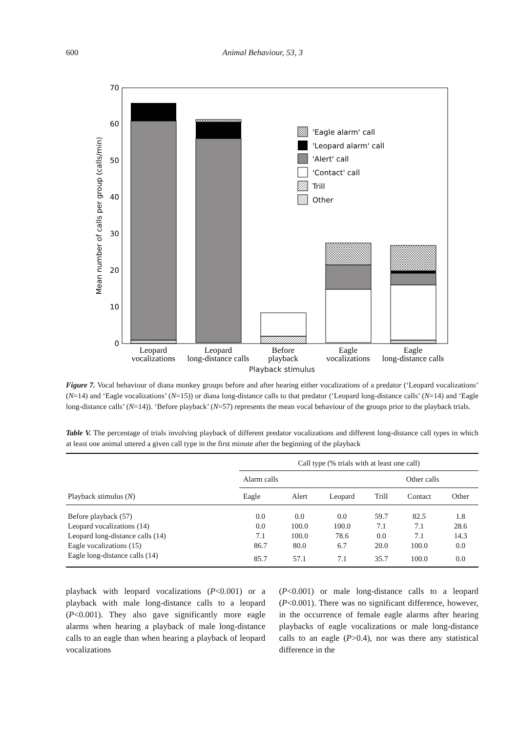600 Animal Behaviour, 53, 3
0
10
20
30
40
50
60
70
Mean number of calls per group (calls/min)
'Eagle alarm' call
'Leopard alarm' call
'Alert' call
'Contact' call
Trill
Other
Leopard
vocalizations
Leopard
long-distance calls
Before
playback
Eagle
vocalizations
Eagle
long-distance calls
Playback stimulus
Figure 7. Vocal behaviour of diana monkey groups before and after hearing either vocalizations of a predator (‘Leopard vocalizations’ (N=14) and ‘Eagle vocalizations’ (N=15)) or diana long-distance calls to that predator (‘Leopard long-distance calls’ (N=14) and ‘Eagle long-distance calls’ (N=14)). ‘Before playback’ (N=57) represents the mean vocal behaviour of the groups prior to the playback trials.
Table V. The percentage of trials involving playback of different predator vocalizations and different long-distance call types in which at least one animal uttered a given call type in the first minute after the beginning of the playback
| Playback stimulus ( N ) | Call type (% trials with at least one call) | | | | | |
| --- | --- | --- | --- | --- | --- | --- |
| | Alarm calls | | | Other calls | | |
| | Eagle | Alert | Leopard | Trill | Contact | Other |
| Before playback (57) | 0.0 | 0.0 | 0.0 | 59.7 | 82.5 | 1.8 |
| Leopard vocalizations (14) | 0.0 | 100.0 | 100.0 | 7.1 | 7.1 | 28.6 |
| Leopard long-distance calls (14) | 7.1 | 100.0 | 78.6 | 0.0 | 7.1 | 14.3 |
| Eagle vocalizations (15) | 86.7 | 80.0 | 6.7 | 20.0 | 100.0 | 0.0 |
| Eagle long-distance calls (14) | 85.7 | 57.1 | 7.1 | 35.7 | 100.0 | 0.0 |
playback with leopard vocalizations (P<0.001) or a playback with male long-distance calls to a leopard (P<0.001). They also gave significantly more eagle alarms when hearing a playback of male long-distance calls to an eagle than when hearing a playback of leopard vocalizations
(P<0.001) or male long-distance calls to a leopard (P<0.001). There was no significant difference, however, in the occurrence of female eagle alarms after hearing playbacks of eagle vocalizations or male long-distance calls to an eagle (P>0.4), nor was there any statistical difference in the